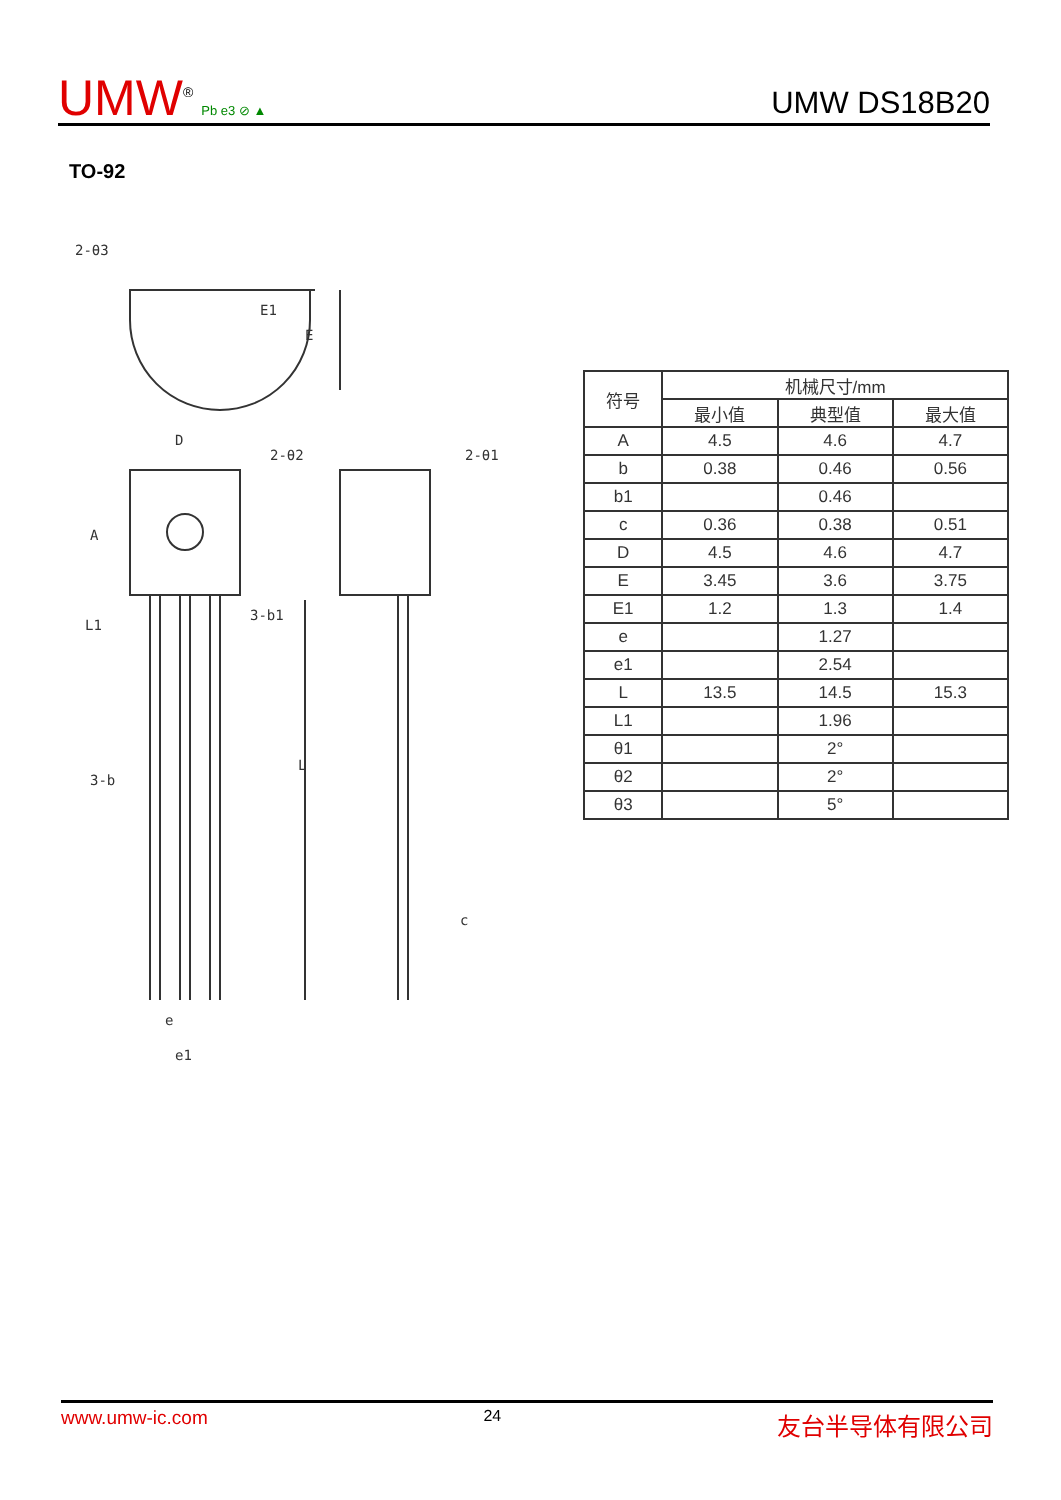UMW<sup>®</sup> Pb e3 ⊘ ▲
UMW DS18B20
TO-92
2-θ3
E1
E
D
2-θ2
2-θ1
A
L1
3-b1
3-b
L
c
e
e1
| 符号 | 机械尺寸/mm | | |
| | 最小值 | 典型值 | 最大值 |
| A | 4.5 | 4.6 | 4.7 |
| b | 0.38 | 0.46 | 0.56 |
| b1 | | 0.46 | |
| c | 0.36 | 0.38 | 0.51 |
| D | 4.5 | 4.6 | 4.7 |
| E | 3.45 | 3.6 | 3.75 |
| E1 | 1.2 | 1.3 | 1.4 |
| e | | 1.27 | |
| e1 | | 2.54 | |
| L | 13.5 | 14.5 | 15.3 |
| L1 | | 1.96 | |
| θ1 | | 2° | |
| θ2 | | 2° | |
| θ3 | | 5° | |
www.umw-ic.com 24 友台半导体有限公司